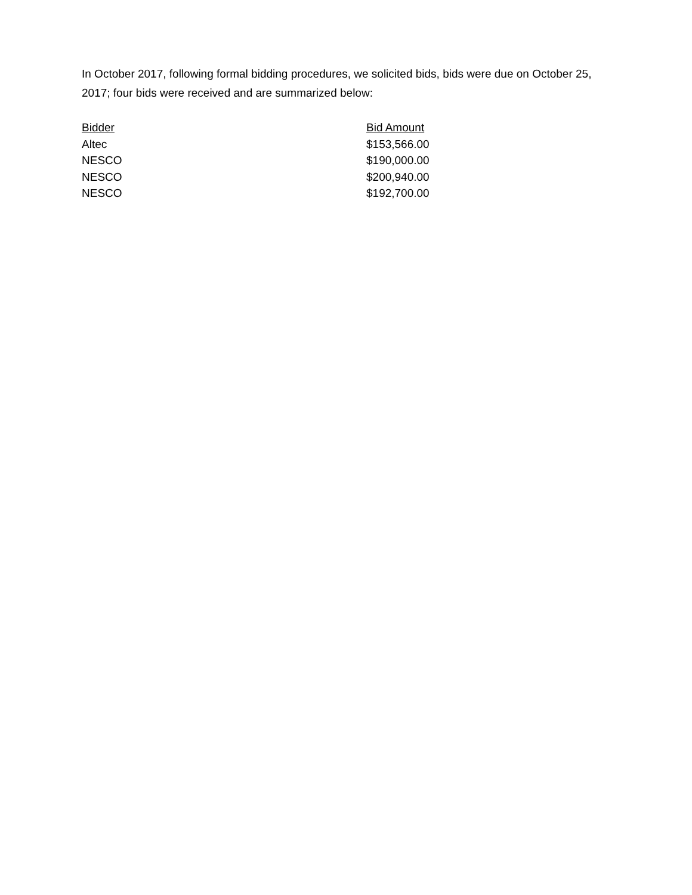In October 2017, following formal bidding procedures, we solicited bids, bids were due on October 25, 2017; four bids were received and are summarized below:
| Bidder | Bid Amount |
| --- | --- |
| Altec | $153,566.00 |
| NESCO | $190,000.00 |
| NESCO | $200,940.00 |
| NESCO | $192,700.00 |